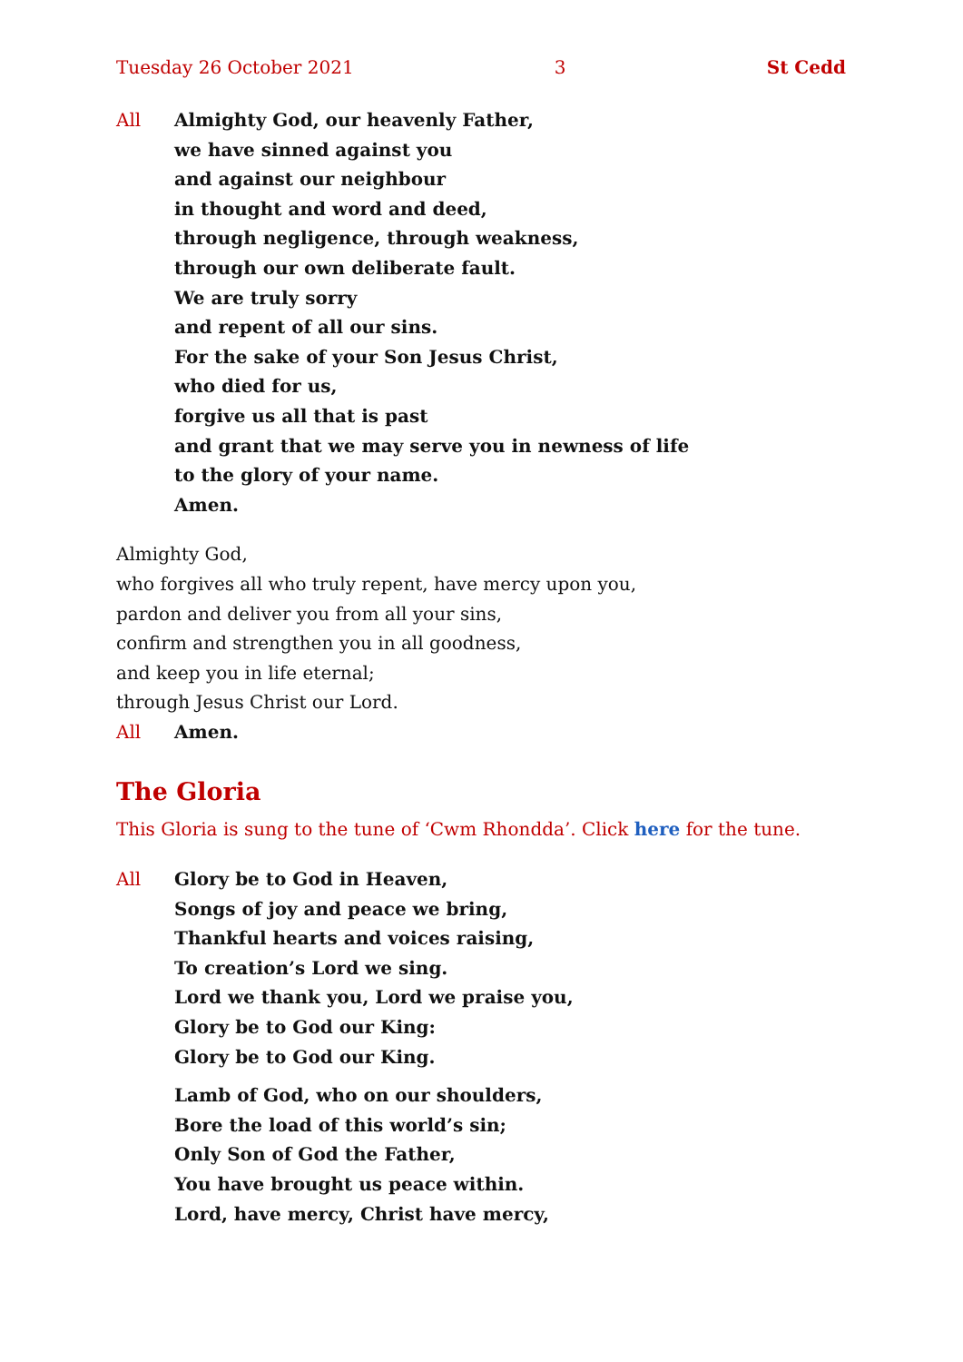Tuesday 26 October 2021 3 St Cedd
All Almighty God, our heavenly Father,
we have sinned against you
and against our neighbour
in thought and word and deed,
through negligence, through weakness,
through our own deliberate fault.
We are truly sorry
and repent of all our sins.
For the sake of your Son Jesus Christ,
who died for us,
forgive us all that is past
and grant that we may serve you in newness of life
to the glory of your name.
Amen.
Almighty God,
who forgives all who truly repent, have mercy upon you,
pardon and deliver you from all your sins,
confirm and strengthen you in all goodness,
and keep you in life eternal;
through Jesus Christ our Lord.
All Amen.
The Gloria
This Gloria is sung to the tune of ‘Cwm Rhondda’. Click here for the tune.
All Glory be to God in Heaven,
Songs of joy and peace we bring,
Thankful hearts and voices raising,
To creation’s Lord we sing.
Lord we thank you, Lord we praise you,
Glory be to God our King:
Glory be to God our King.
Lamb of God, who on our shoulders,
Bore the load of this world’s sin;
Only Son of God the Father,
You have brought us peace within.
Lord, have mercy, Christ have mercy,